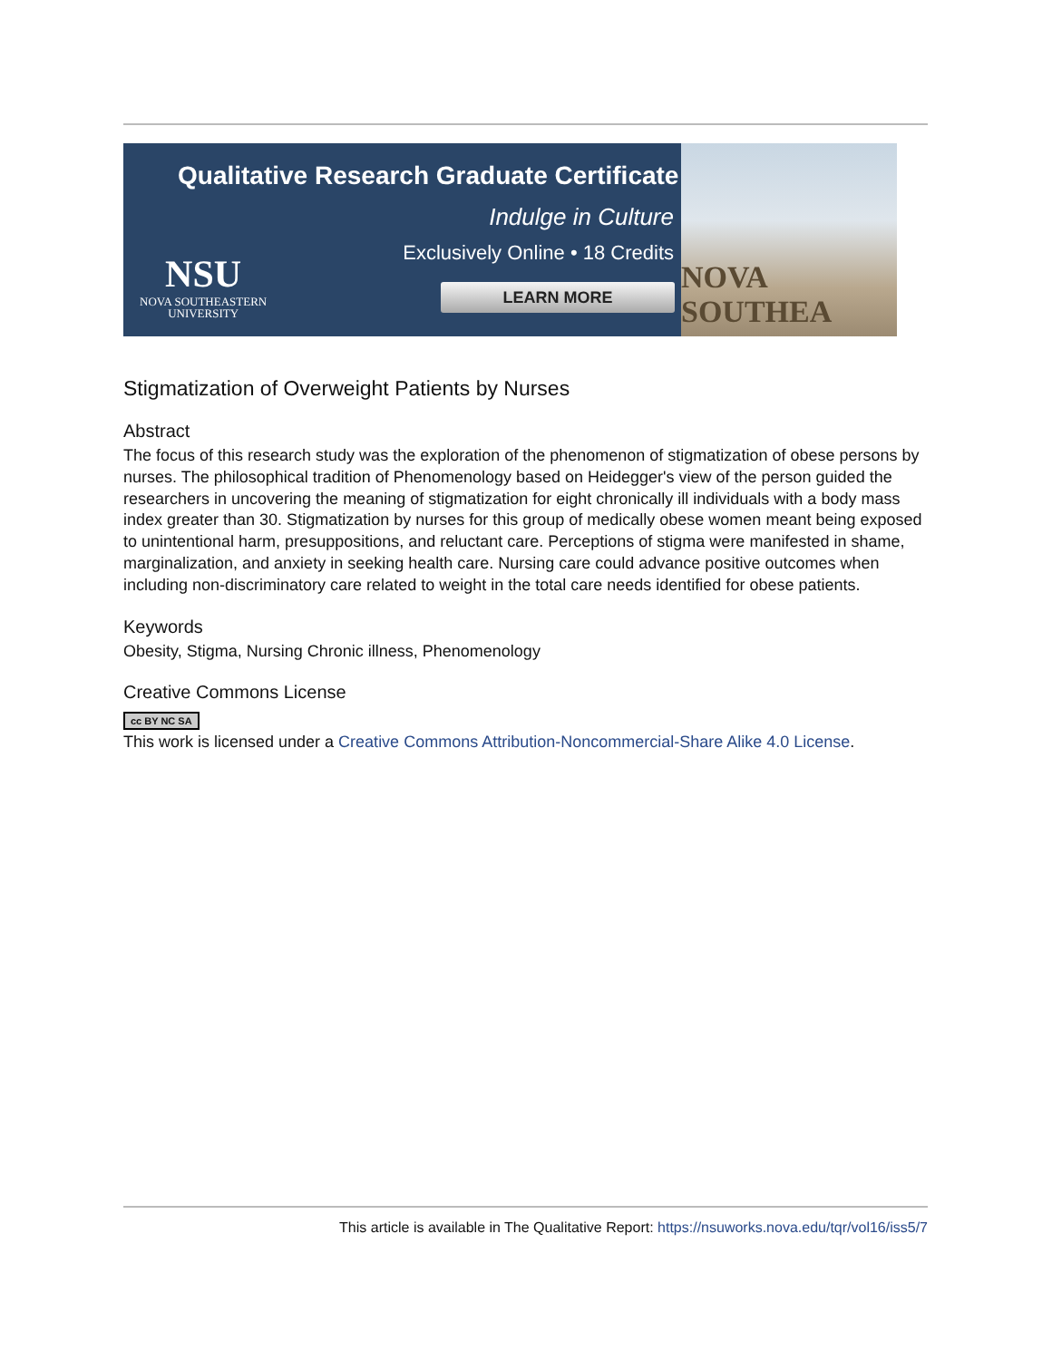Qualitative Research Graduate Certificate
Indulge in Culture
Exclusively Online • 18 Credits
NSU
NOVA SOUTHEASTERN
UNIVERSITY
LEARN MORE
NOVA SOUTHEA
Stigmatization of Overweight Patients by Nurses
Abstract
The focus of this research study was the exploration of the phenomenon of stigmatization of obese persons by nurses. The philosophical tradition of Phenomenology based on Heidegger's view of the person guided the researchers in uncovering the meaning of stigmatization for eight chronically ill individuals with a body mass index greater than 30. Stigmatization by nurses for this group of medically obese women meant being exposed to unintentional harm, presuppositions, and reluctant care. Perceptions of stigma were manifested in shame, marginalization, and anxiety in seeking health care. Nursing care could advance positive outcomes when including non-discriminatory care related to weight in the total care needs identified for obese patients.
Keywords
Obesity, Stigma, Nursing Chronic illness, Phenomenology
Creative Commons License
cc BY NC SA
This work is licensed under a Creative Commons Attribution-Noncommercial-Share Alike 4.0 License.
This article is available in The Qualitative Report: https://nsuworks.nova.edu/tqr/vol16/iss5/7